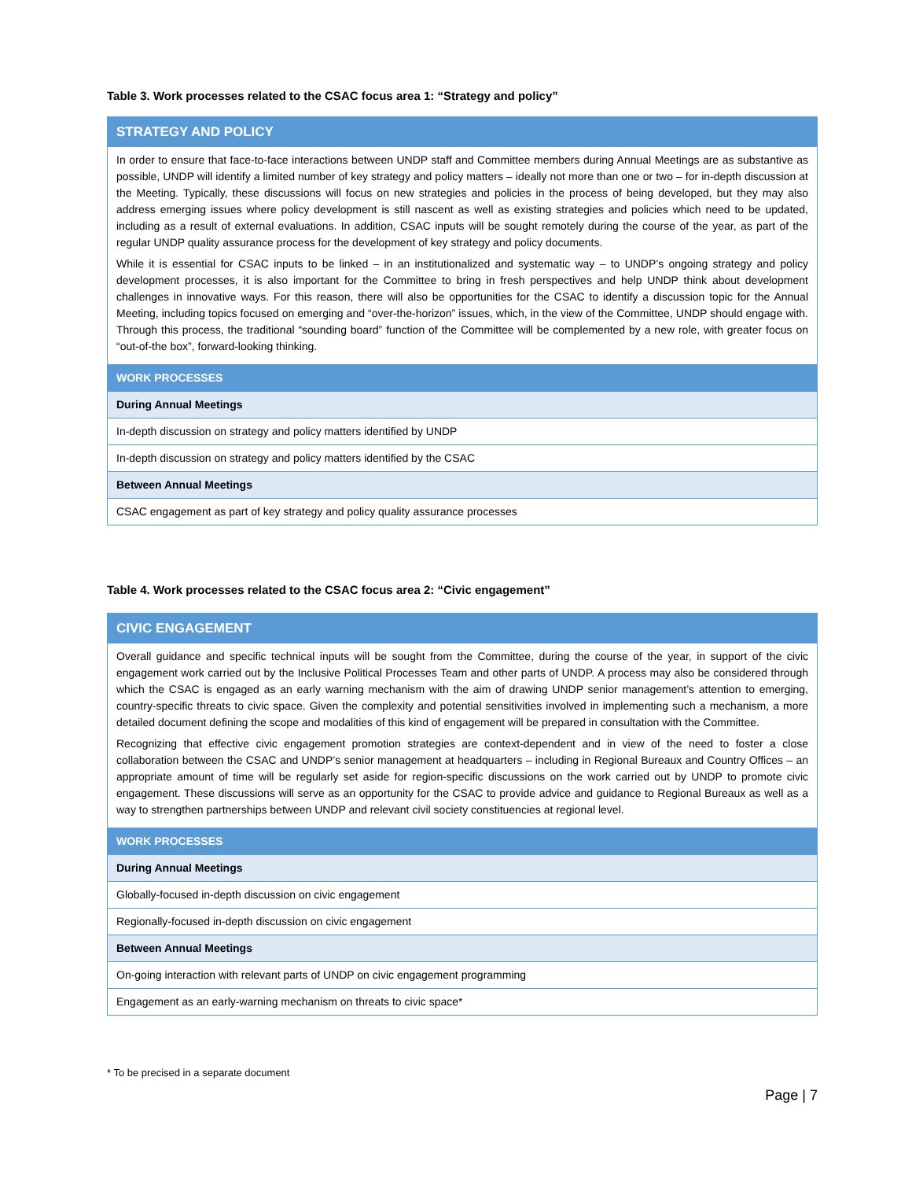Table 3. Work processes related to the CSAC focus area 1: “Strategy and policy”
| STRATEGY AND POLICY |
| In order to ensure that face-to-face interactions between UNDP staff and Committee members during Annual Meetings are as substantive as possible, UNDP will identify a limited number of key strategy and policy matters – ideally not more than one or two – for in-depth discussion at the Meeting. Typically, these discussions will focus on new strategies and policies in the process of being developed, but they may also address emerging issues where policy development is still nascent as well as existing strategies and policies which need to be updated, including as a result of external evaluations. In addition, CSAC inputs will be sought remotely during the course of the year, as part of the regular UNDP quality assurance process for the development of key strategy and policy documents. While it is essential for CSAC inputs to be linked – in an institutionalized and systematic way – to UNDP’s ongoing strategy and policy development processes, it is also important for the Committee to bring in fresh perspectives and help UNDP think about development challenges in innovative ways. For this reason, there will also be opportunities for the CSAC to identify a discussion topic for the Annual Meeting, including topics focused on emerging and “over-the-horizon” issues, which, in the view of the Committee, UNDP should engage with. Through this process, the traditional “sounding board” function of the Committee will be complemented by a new role, with greater focus on “out-of-the box”, forward-looking thinking. |
| WORK PROCESSES |
| During Annual Meetings |
| In-depth discussion on strategy and policy matters identified by UNDP |
| In-depth discussion on strategy and policy matters identified by the CSAC |
| Between Annual Meetings |
| CSAC engagement as part of key strategy and policy quality assurance processes |
Table 4. Work processes related to the CSAC focus area 2: “Civic engagement”
| CIVIC ENGAGEMENT |
| Overall guidance and specific technical inputs will be sought from the Committee, during the course of the year, in support of the civic engagement work carried out by the Inclusive Political Processes Team and other parts of UNDP. A process may also be considered through which the CSAC is engaged as an early warning mechanism with the aim of drawing UNDP senior management’s attention to emerging, country-specific threats to civic space. Given the complexity and potential sensitivities involved in implementing such a mechanism, a more detailed document defining the scope and modalities of this kind of engagement will be prepared in consultation with the Committee. Recognizing that effective civic engagement promotion strategies are context-dependent and in view of the need to foster a close collaboration between the CSAC and UNDP’s senior management at headquarters – including in Regional Bureaux and Country Offices – an appropriate amount of time will be regularly set aside for region-specific discussions on the work carried out by UNDP to promote civic engagement. These discussions will serve as an opportunity for the CSAC to provide advice and guidance to Regional Bureaux as well as a way to strengthen partnerships between UNDP and relevant civil society constituencies at regional level. |
| WORK PROCESSES |
| During Annual Meetings |
| Globally-focused in-depth discussion on civic engagement |
| Regionally-focused in-depth discussion on civic engagement |
| Between Annual Meetings |
| On-going interaction with relevant parts of UNDP on civic engagement programming |
| Engagement as an early-warning mechanism on threats to civic space* |
* To be precised in a separate document
Page | 7